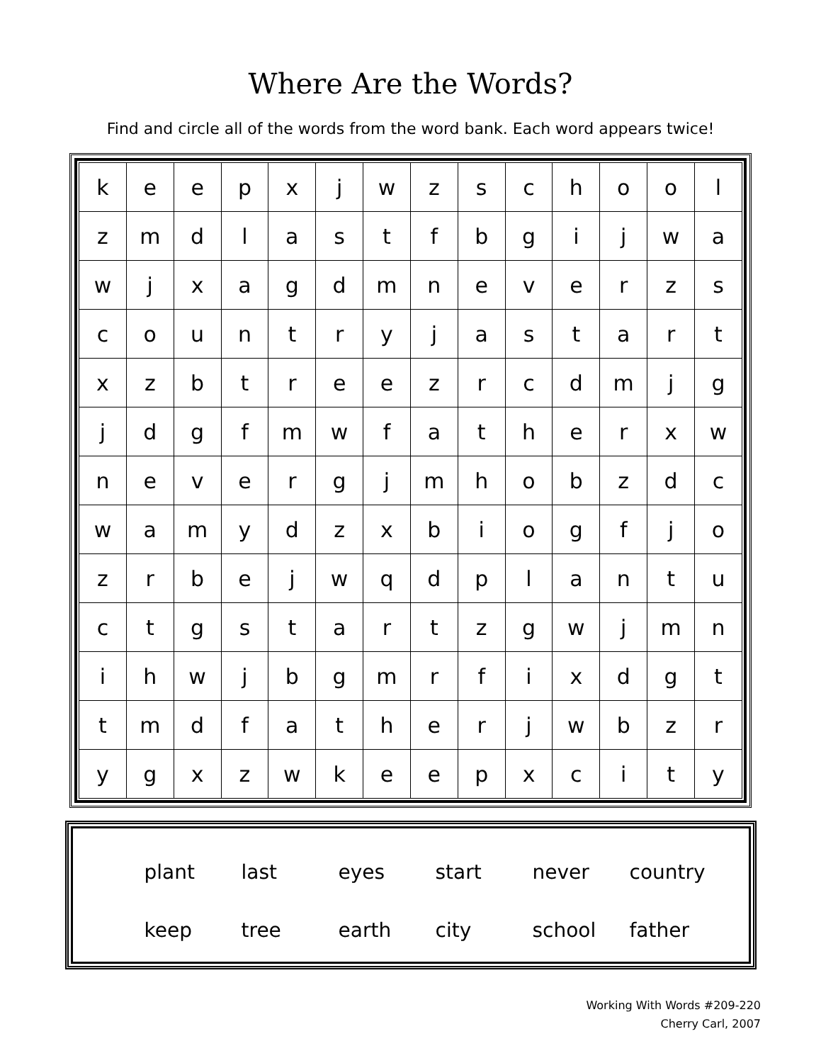Where Are the Words?
Find and circle all of the words from the word bank. Each word appears twice!
| k | e | e | p | x | j | w | z | s | c | h | o | o | l |
| z | m | d | l | a | s | t | f | b | g | i | j | w | a |
| w | j | x | a | g | d | m | n | e | v | e | r | z | s |
| c | o | u | n | t | r | y | j | a | s | t | a | r | t |
| x | z | b | t | r | e | e | z | r | c | d | m | j | g |
| j | d | g | f | m | w | f | a | t | h | e | r | x | w |
| n | e | v | e | r | g | j | m | h | o | b | z | d | c |
| w | a | m | y | d | z | x | b | i | o | g | f | j | o |
| z | r | b | e | j | w | q | d | p | l | a | n | t | u |
| c | t | g | s | t | a | r | t | z | g | w | j | m | n |
| i | h | w | j | b | g | m | r | f | i | x | d | g | t |
| t | m | d | f | a | t | h | e | r | j | w | b | z | r |
| y | g | x | z | w | k | e | e | p | x | c | i | t | y |
| plant | last | eyes | start | never | country |
| keep | tree | earth | city | school | father |
Working With Words #209-220
Cherry Carl, 2007